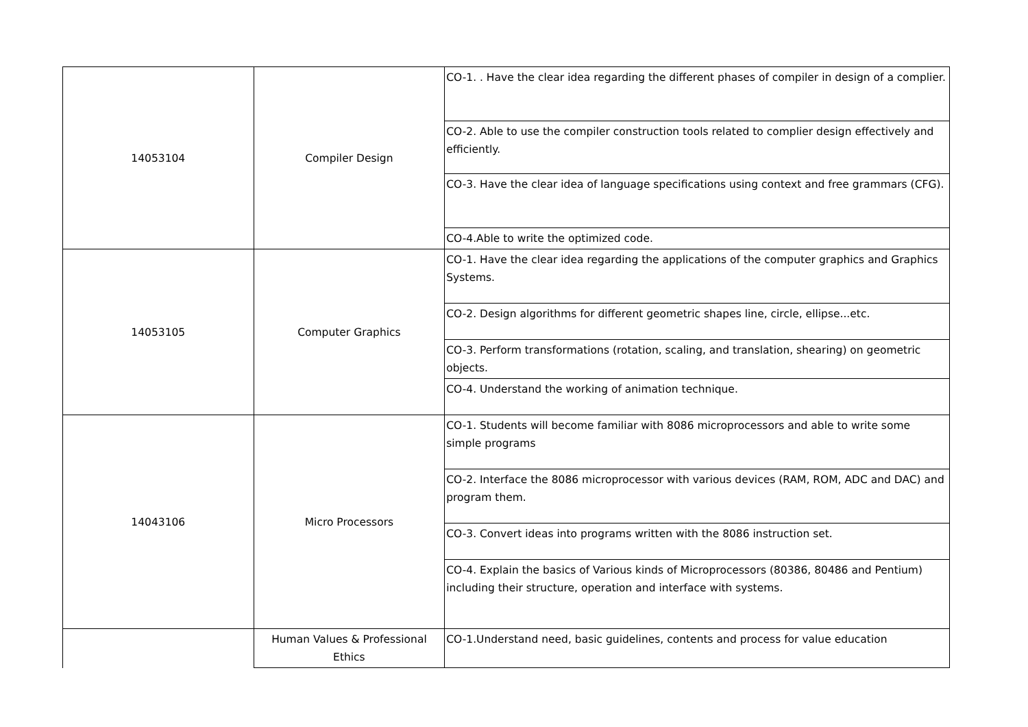| 14053104 | Compiler Design | CO-1. . Have the clear idea regarding the different phases of compiler in design of a complier. |
| | | CO-2. Able to use the compiler construction tools related to complier design effectively and efficiently. |
| | | CO-3. Have the clear idea of language specifications using context and free grammars (CFG). |
| | | CO-4.Able to write the optimized code. |
| 14053105 | Computer Graphics | CO-1. Have the clear idea regarding the applications of the computer graphics and Graphics Systems. |
| | | CO-2. Design algorithms for different geometric shapes line, circle, ellipse...etc. |
| | | CO-3. Perform transformations (rotation, scaling, and translation, shearing) on geometric objects. |
| | | CO-4. Understand the working of animation technique. |
| 14043106 | Micro Processors | CO-1. Students will become familiar with 8086 microprocessors and able to write some simple programs |
| | | CO-2. Interface the 8086 microprocessor with various devices (RAM, ROM, ADC and DAC) and program them. |
| | | CO-3. Convert ideas into programs written with the 8086 instruction set. |
| | | CO-4. Explain the basics of Various kinds of Microprocessors (80386, 80486 and Pentium) including their structure, operation and interface with systems. |
| | Human Values & Professional Ethics | CO-1.Understand need, basic guidelines, contents and process for value education |